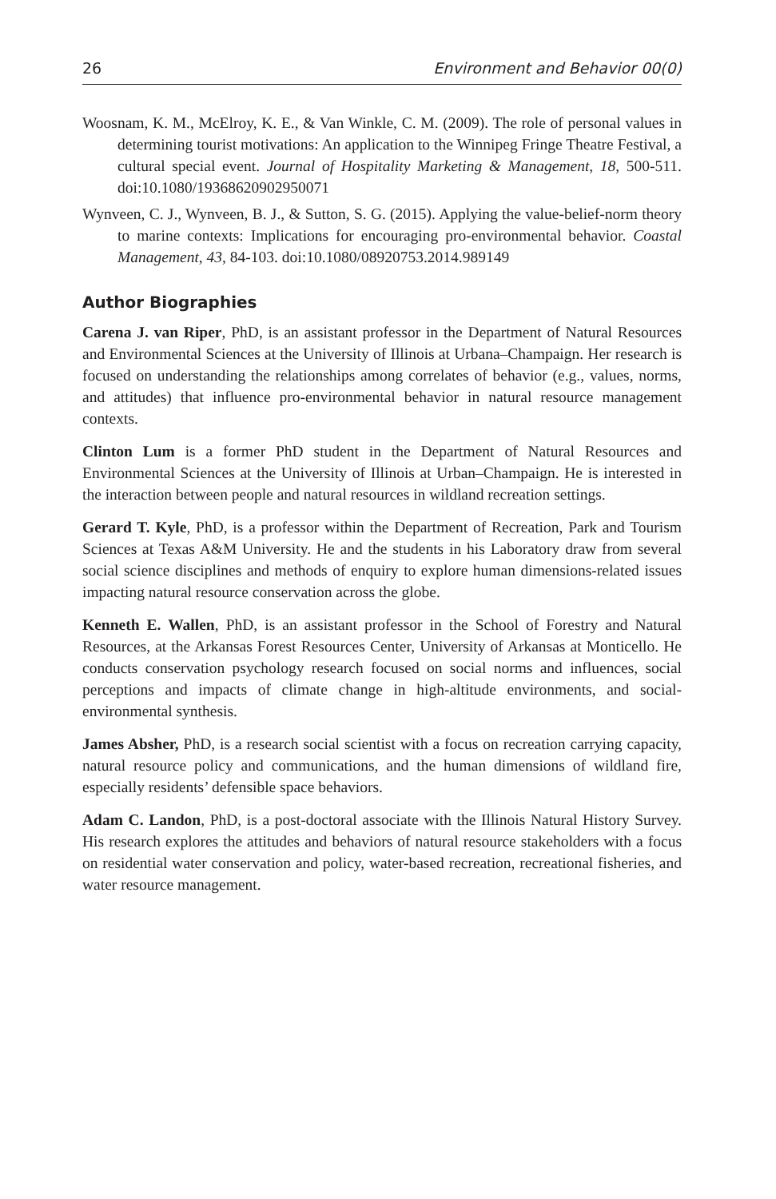26 Environment and Behavior 00(0)
Woosnam, K. M., McElroy, K. E., & Van Winkle, C. M. (2009). The role of personal values in determining tourist motivations: An application to the Winnipeg Fringe Theatre Festival, a cultural special event. Journal of Hospitality Marketing & Management, 18, 500-511. doi:10.1080/19368620902950071
Wynveen, C. J., Wynveen, B. J., & Sutton, S. G. (2015). Applying the value-belief-norm theory to marine contexts: Implications for encouraging pro-environmental behavior. Coastal Management, 43, 84-103. doi:10.1080/08920753.2014.989149
Author Biographies
Carena J. van Riper, PhD, is an assistant professor in the Department of Natural Resources and Environmental Sciences at the University of Illinois at Urbana–Champaign. Her research is focused on understanding the relationships among correlates of behavior (e.g., values, norms, and attitudes) that influence pro-environmental behavior in natural resource management contexts.
Clinton Lum is a former PhD student in the Department of Natural Resources and Environmental Sciences at the University of Illinois at Urban–Champaign. He is interested in the interaction between people and natural resources in wildland recreation settings.
Gerard T. Kyle, PhD, is a professor within the Department of Recreation, Park and Tourism Sciences at Texas A&M University. He and the students in his Laboratory draw from several social science disciplines and methods of enquiry to explore human dimensions-related issues impacting natural resource conservation across the globe.
Kenneth E. Wallen, PhD, is an assistant professor in the School of Forestry and Natural Resources, at the Arkansas Forest Resources Center, University of Arkansas at Monticello. He conducts conservation psychology research focused on social norms and influences, social perceptions and impacts of climate change in high-altitude environments, and social-environmental synthesis.
James Absher, PhD, is a research social scientist with a focus on recreation carrying capacity, natural resource policy and communications, and the human dimensions of wildland fire, especially residents’ defensible space behaviors.
Adam C. Landon, PhD, is a post-doctoral associate with the Illinois Natural History Survey. His research explores the attitudes and behaviors of natural resource stakeholders with a focus on residential water conservation and policy, water-based recreation, recreational fisheries, and water resource management.